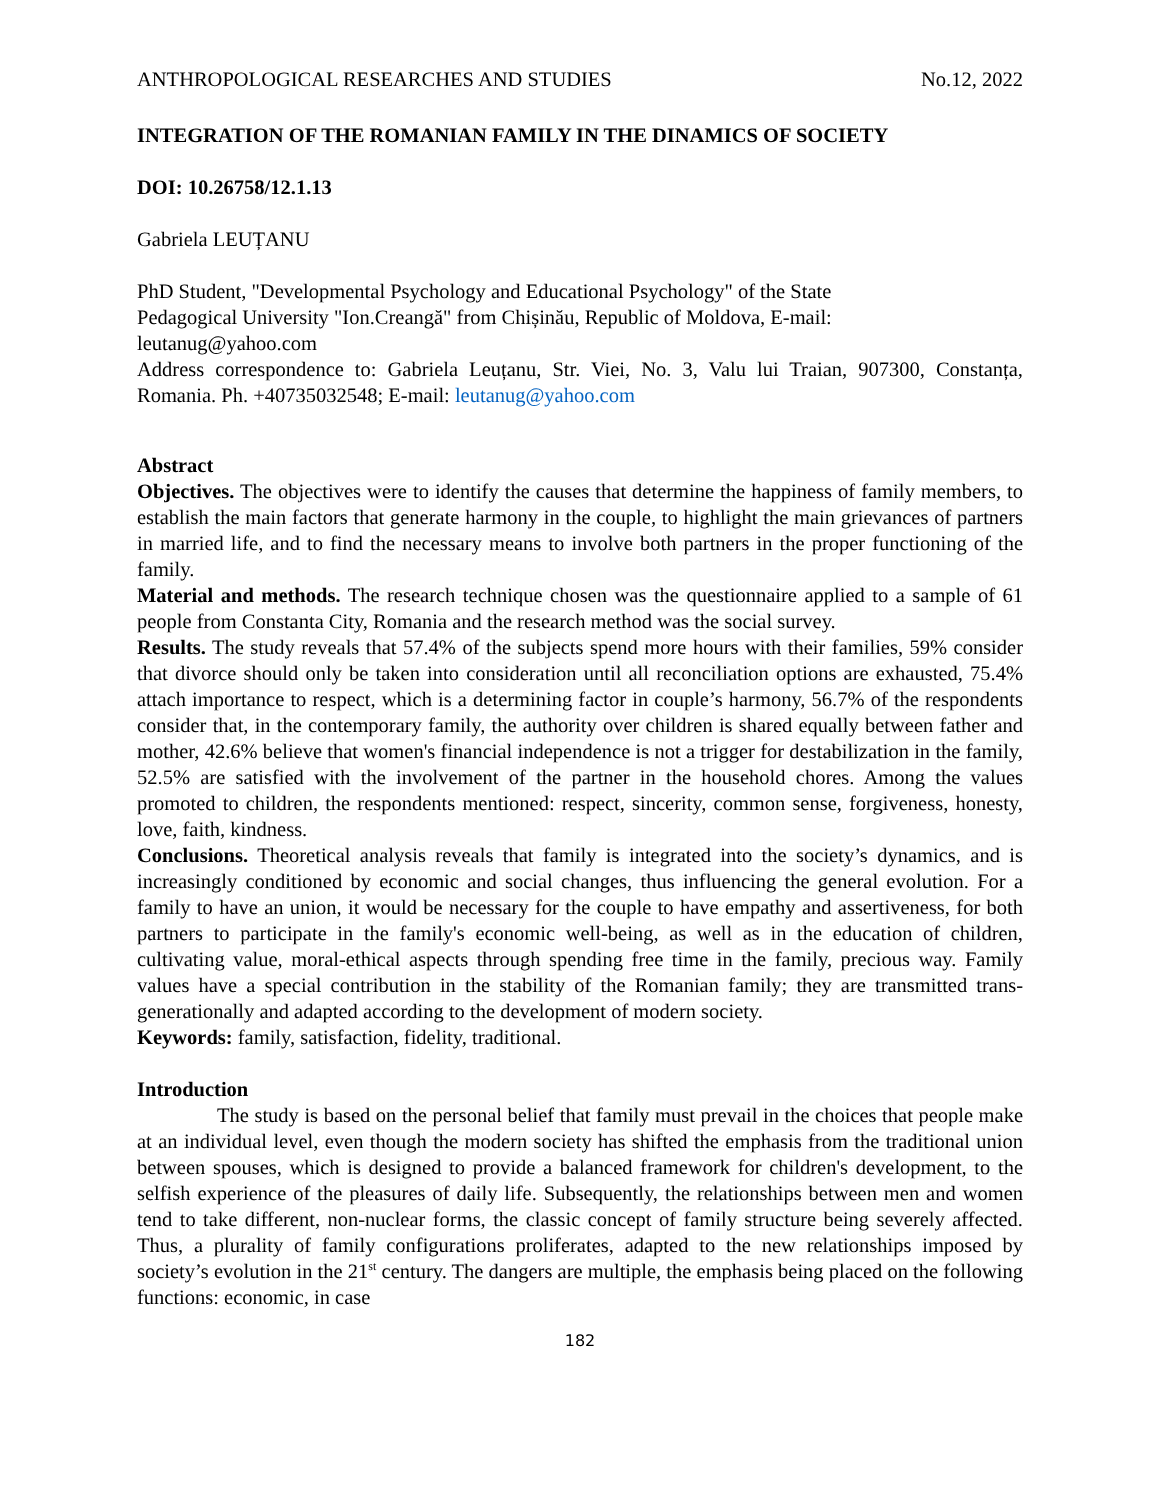ANTHROPOLOGICAL RESEARCHES AND STUDIES No.12, 2022
INTEGRATION OF THE ROMANIAN FAMILY IN THE DINAMICS OF SOCIETY
DOI: 10.26758/12.1.13
Gabriela LEUȚANU
PhD Student, "Developmental Psychology and Educational Psychology" of the State
Pedagogical University "Ion.Creangă" from Chișinău, Republic of Moldova, E-mail:
leutanug@yahoo.com
Address correspondence to: Gabriela Leuțanu, Str. Viei, No. 3, Valu lui Traian, 907300, Constanța, Romania. Ph. +40735032548; E-mail: leutanug@yahoo.com
Abstract
Objectives. The objectives were to identify the causes that determine the happiness of family members, to establish the main factors that generate harmony in the couple, to highlight the main grievances of partners in married life, and to find the necessary means to involve both partners in the proper functioning of the family.
Material and methods. The research technique chosen was the questionnaire applied to a sample of 61 people from Constanta City, Romania and the research method was the social survey.
Results. The study reveals that 57.4% of the subjects spend more hours with their families, 59% consider that divorce should only be taken into consideration until all reconciliation options are exhausted, 75.4% attach importance to respect, which is a determining factor in couple’s harmony, 56.7% of the respondents consider that, in the contemporary family, the authority over children is shared equally between father and mother, 42.6% believe that women's financial independence is not a trigger for destabilization in the family, 52.5% are satisfied with the involvement of the partner in the household chores. Among the values promoted to children, the respondents mentioned: respect, sincerity, common sense, forgiveness, honesty, love, faith, kindness.
Conclusions. Theoretical analysis reveals that family is integrated into the society’s dynamics, and is increasingly conditioned by economic and social changes, thus influencing the general evolution. For a family to have an union, it would be necessary for the couple to have empathy and assertiveness, for both partners to participate in the family's economic well-being, as well as in the education of children, cultivating value, moral-ethical aspects through spending free time in the family, precious way. Family values have a special contribution in the stability of the Romanian family; they are transmitted trans-generationally and adapted according to the development of modern society.
Keywords: family, satisfaction, fidelity, traditional.
Introduction
The study is based on the personal belief that family must prevail in the choices that people make at an individual level, even though the modern society has shifted the emphasis from the traditional union between spouses, which is designed to provide a balanced framework for children's development, to the selfish experience of the pleasures of daily life. Subsequently, the relationships between men and women tend to take different, non-nuclear forms, the classic concept of family structure being severely affected. Thus, a plurality of family configurations proliferates, adapted to the new relationships imposed by society’s evolution in the 21<sup>st</sup> century. The dangers are multiple, the emphasis being placed on the following functions: economic, in case
182